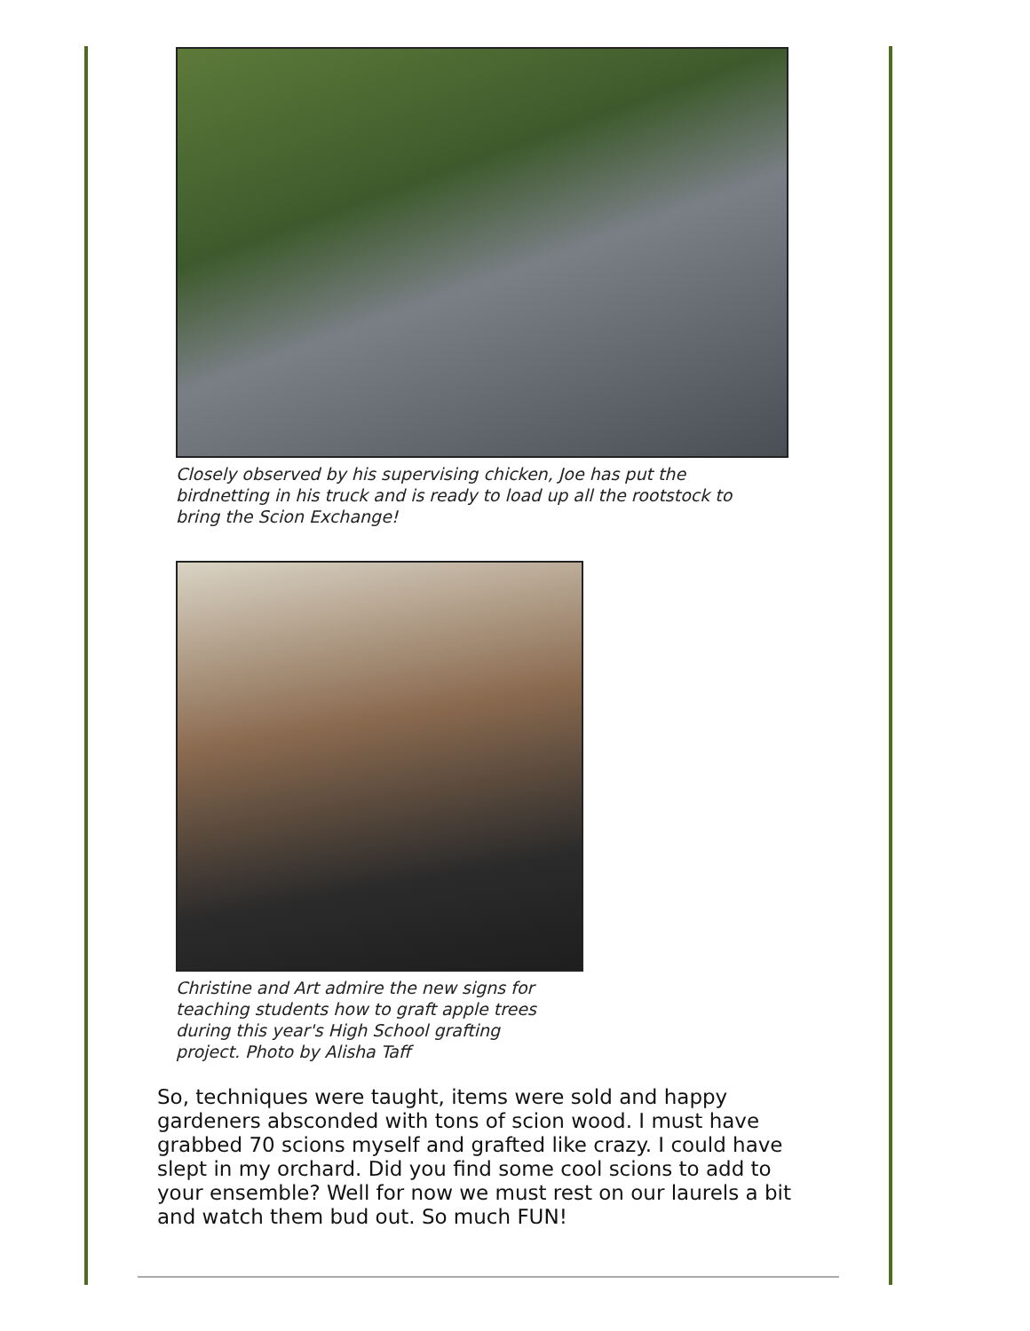Closely observed by his supervising chicken, Joe has put the birdnetting in his truck and is ready to load up all the rootstock to bring the Scion Exchange!
Christine and Art admire the new signs for teaching students how to graft apple trees during this year's High School grafting project. Photo by Alisha Taff
So, techniques were taught, items were sold and happy gardeners absconded with tons of scion wood. I must have grabbed 70 scions myself and grafted like crazy. I could have slept in my orchard. Did you find some cool scions to add to your ensemble? Well for now we must rest on our laurels a bit and watch them bud out. So much FUN!